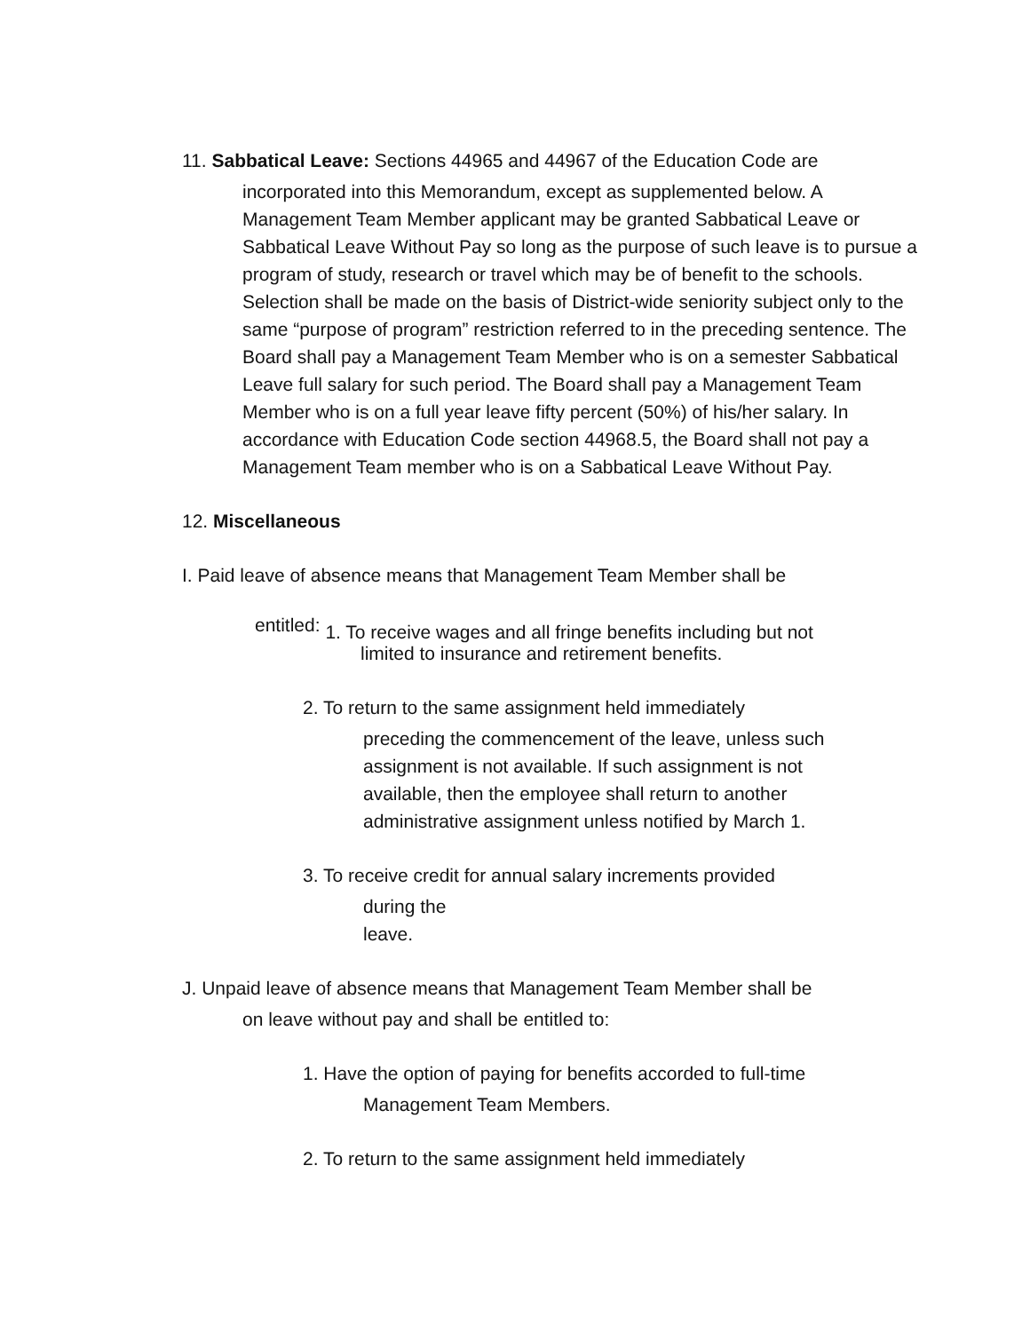11. Sabbatical Leave: Sections 44965 and 44967 of the Education Code are
incorporated into this Memorandum, except as supplemented below. A Management Team Member applicant may be granted Sabbatical Leave or Sabbatical Leave Without Pay so long as the purpose of such leave is to pursue a program of study, research or travel which may be of benefit to the schools. Selection shall be made on the basis of District-wide seniority subject only to the same “purpose of program” restriction referred to in the preceding sentence. The Board shall pay a Management Team Member who is on a semester Sabbatical Leave full salary for such period. The Board shall pay a Management Team Member who is on a full year leave fifty percent (50%) of his/her salary. In accordance with Education Code section 44968.5, the Board shall not pay a Management Team member who is on a Sabbatical Leave Without Pay.
12. Miscellaneous
I. Paid leave of absence means that Management Team Member shall be
entitled: 1. To receive wages and all fringe benefits including but not
limited to insurance and retirement benefits.
2. To return to the same assignment held immediately
preceding the commencement of the leave, unless such assignment is not available. If such assignment is not available, then the employee shall return to another administrative assignment unless notified by March 1.
3. To receive credit for annual salary increments provided
during the
leave.
J. Unpaid leave of absence means that Management Team Member shall be
on leave without pay and shall be entitled to:
1. Have the option of paying for benefits accorded to full-time
Management Team Members.
2. To return to the same assignment held immediately